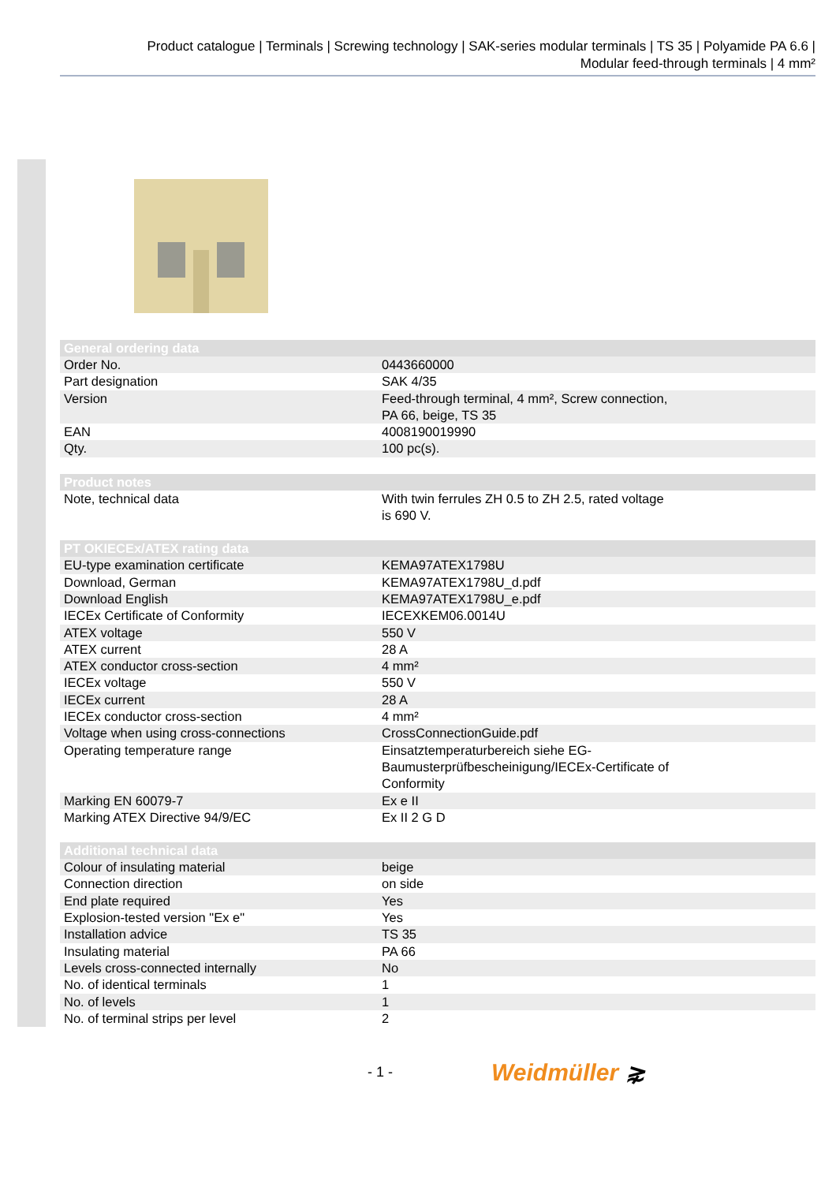Product catalogue | Terminals | Screwing technology | SAK-series modular terminals | TS 35 | Polyamide PA 6.6 |
Modular feed-through terminals | 4 mm²
| General ordering data | |
| --- | --- |
| Order No. | 0443660000 |
| Part designation | SAK 4/35 |
| Version | Feed-through terminal, 4 mm², Screw connection, PA 66, beige, TS 35 |
| EAN | 4008190019990 |
| Qty. | 100 pc(s). |
| Product notes | |
| Note, technical data | With twin ferrules ZH 0.5 to ZH 2.5, rated voltage is 690 V. |
| PT OKIECEx/ATEX rating data | |
| EU-type examination certificate | KEMA97ATEX1798U |
| Download, German | KEMA97ATEX1798U_d.pdf |
| Download English | KEMA97ATEX1798U_e.pdf |
| IECEx Certificate of Conformity | IECEXKEM06.0014U |
| ATEX voltage | 550 V |
| ATEX current | 28 A |
| ATEX conductor cross-section | 4 mm² |
| IECEx voltage | 550 V |
| IECEx current | 28 A |
| IECEx conductor cross-section | 4 mm² |
| Voltage when using cross-connections | CrossConnectionGuide.pdf |
| Operating temperature range | Einsatztemperaturbereich siehe EG- Baumusterprüfbescheinigung/IECEx-Certificate of Conformity |
| Marking EN 60079-7 | Ex e II |
| Marking ATEX Directive 94/9/EC | Ex II 2 G D |
| Additional technical data | |
| Colour of insulating material | beige |
| Connection direction | on side |
| End plate required | Yes |
| Explosion-tested version "Ex e" | Yes |
| Installation advice | TS 35 |
| Insulating material | PA 66 |
| Levels cross-connected internally | No |
| No. of identical terminals | 1 |
| No. of levels | 1 |
| No. of terminal strips per level | 2 |
- 1 - Weidmüller ⋧